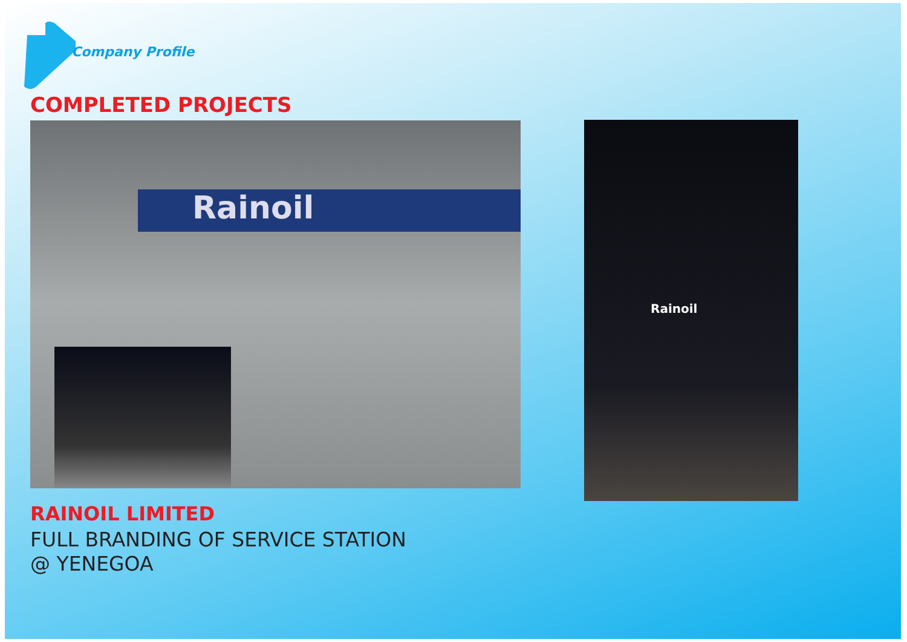Company Profile
COMPLETED PROJECTS
Rainoil Rainoil
RAINOIL LIMITED
FULL BRANDING OF SERVICE STATION
@ YENEGOA